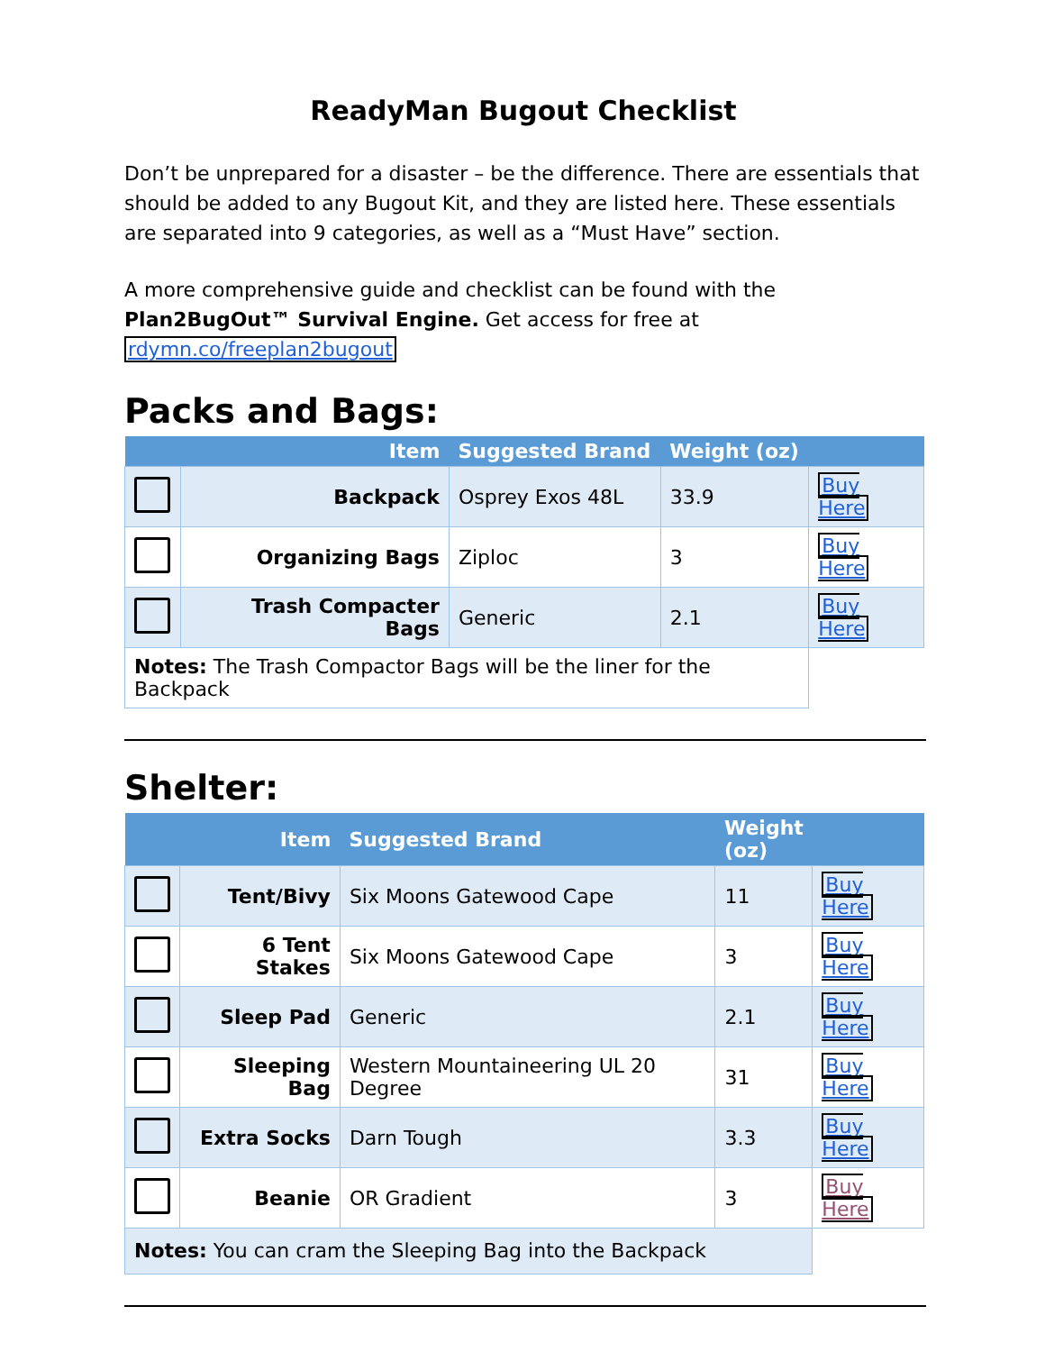ReadyMan Bugout Checklist
Don’t be unprepared for a disaster – be the difference. There are essentials that should be added to any Bugout Kit, and they are listed here. These essentials are separated into 9 categories, as well as a “Must Have” section.
A more comprehensive guide and checklist can be found with the Plan2BugOut™ Survival Engine. Get access for free at rdymn.co/freeplan2bugout
Packs and Bags:
| | Item | Suggested Brand | Weight (oz) | |
| --- | --- | --- | --- | --- |
| | Backpack | Osprey Exos 48L | 33.9 | Buy Here |
| | Organizing Bags | Ziploc | 3 | Buy Here |
| | Trash Compacter Bags | Generic | 2.1 | Buy Here |
| Notes: The Trash Compactor Bags will be the liner for the Backpack | | | | |
Shelter:
| | Item | Suggested Brand | Weight (oz) | |
| --- | --- | --- | --- | --- |
| | Tent/Bivy | Six Moons Gatewood Cape | 11 | Buy Here |
| | 6 Tent Stakes | Six Moons Gatewood Cape | 3 | Buy Here |
| | Sleep Pad | Generic | 2.1 | Buy Here |
| | Sleeping Bag | Western Mountaineering UL 20 Degree | 31 | Buy Here |
| | Extra Socks | Darn Tough | 3.3 | Buy Here |
| | Beanie | OR Gradient | 3 | Buy Here |
| Notes: You can cram the Sleeping Bag into the Backpack | | | | |